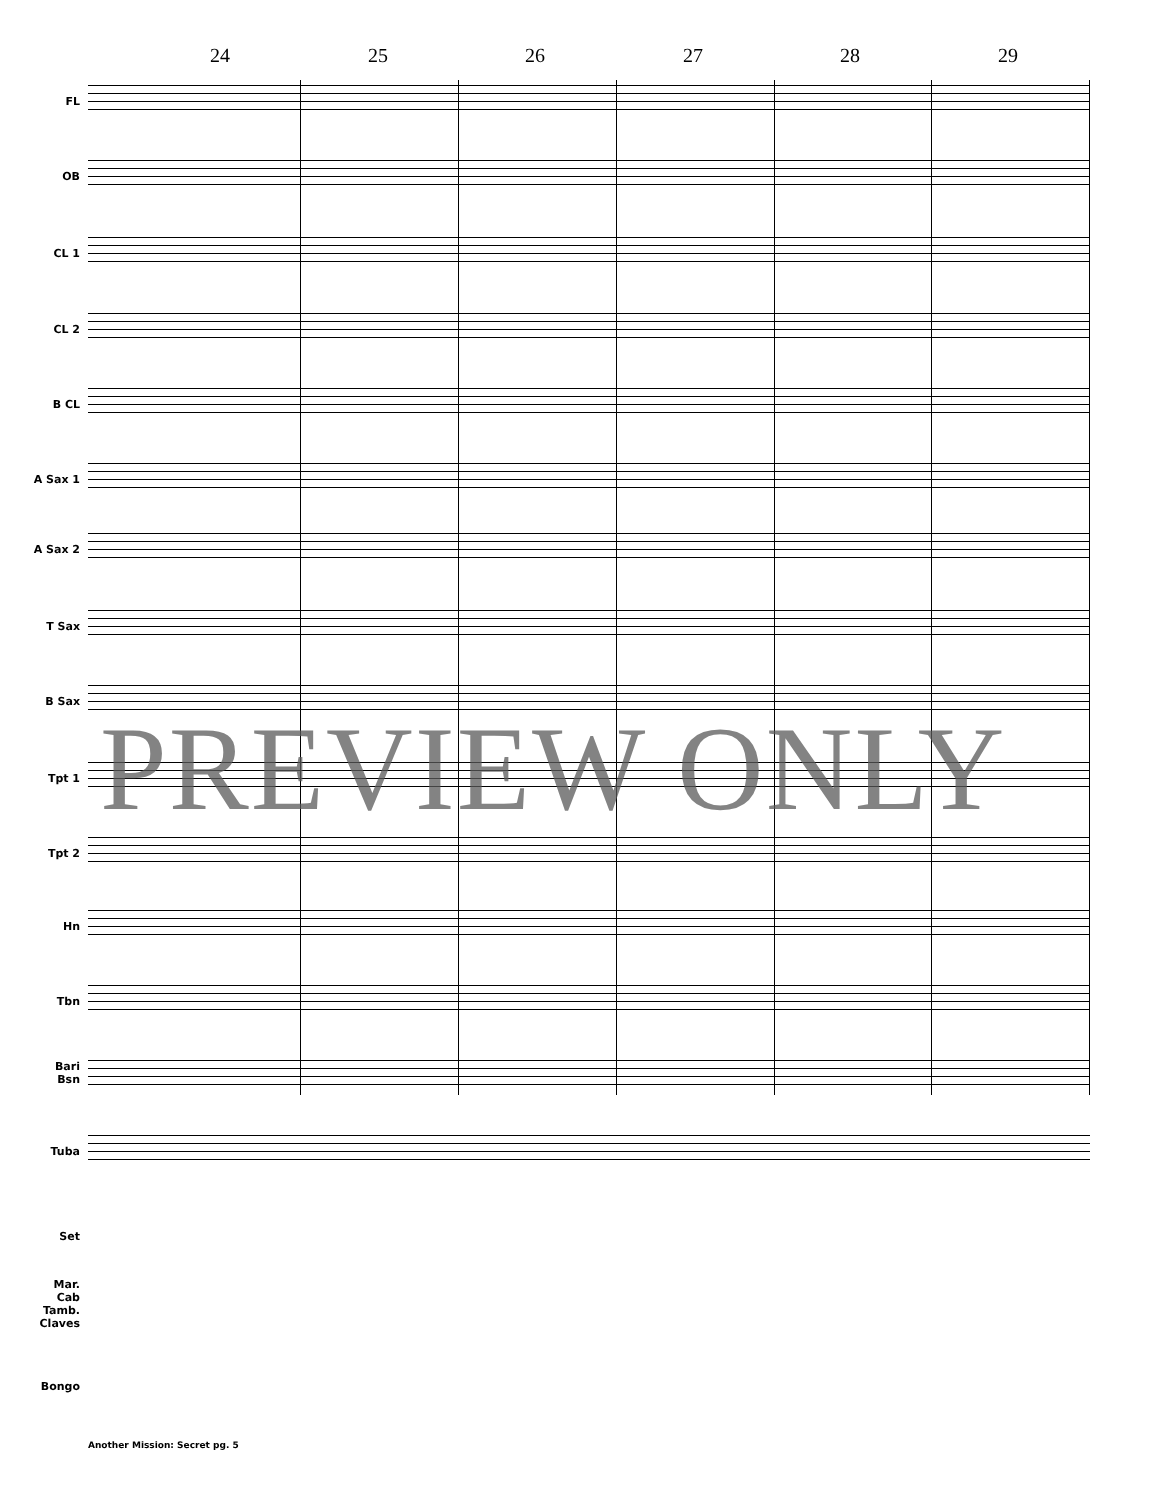24 25 26 27 28 29
FL
OB
CL 1
CL 2
B CL
A Sax 1
A Sax 2
T Sax
B Sax
Tpt 1
Tpt 2
Hn
Tbn
Bari
Bsn
Tuba
Set
Mar.
Cab
Tamb.
Claves
Bongo
PREVIEW ONLY
Another Mission: Secret pg. 5